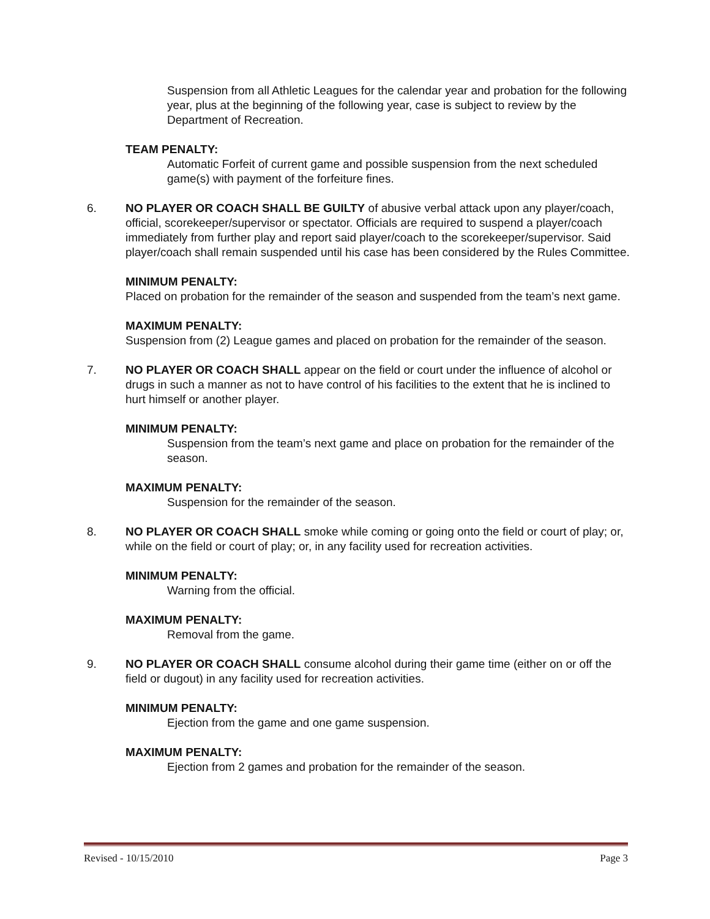Suspension from all Athletic Leagues for the calendar year and probation for the following year, plus at the beginning of the following year, case is subject to review by the Department of Recreation.
TEAM PENALTY:
Automatic Forfeit of current game and possible suspension from the next scheduled game(s) with payment of the forfeiture fines.
6. NO PLAYER OR COACH SHALL BE GUILTY of abusive verbal attack upon any player/coach, official, scorekeeper/supervisor or spectator. Officials are required to suspend a player/coach immediately from further play and report said player/coach to the scorekeeper/supervisor. Said player/coach shall remain suspended until his case has been considered by the Rules Committee.
MINIMUM PENALTY:
Placed on probation for the remainder of the season and suspended from the team’s next game.
MAXIMUM PENALTY:
Suspension from (2) League games and placed on probation for the remainder of the season.
7. NO PLAYER OR COACH SHALL appear on the field or court under the influence of alcohol or drugs in such a manner as not to have control of his facilities to the extent that he is inclined to hurt himself or another player.
MINIMUM PENALTY:
Suspension from the team’s next game and place on probation for the remainder of the season.
MAXIMUM PENALTY:
Suspension for the remainder of the season.
8. NO PLAYER OR COACH SHALL smoke while coming or going onto the field or court of play; or, while on the field or court of play; or, in any facility used for recreation activities.
MINIMUM PENALTY:
Warning from the official.
MAXIMUM PENALTY:
Removal from the game.
9. NO PLAYER OR COACH SHALL consume alcohol during their game time (either on or off the field or dugout) in any facility used for recreation activities.
MINIMUM PENALTY:
Ejection from the game and one game suspension.
MAXIMUM PENALTY:
Ejection from 2 games and probation for the remainder of the season.
Revised - 10/15/2010 Page 3